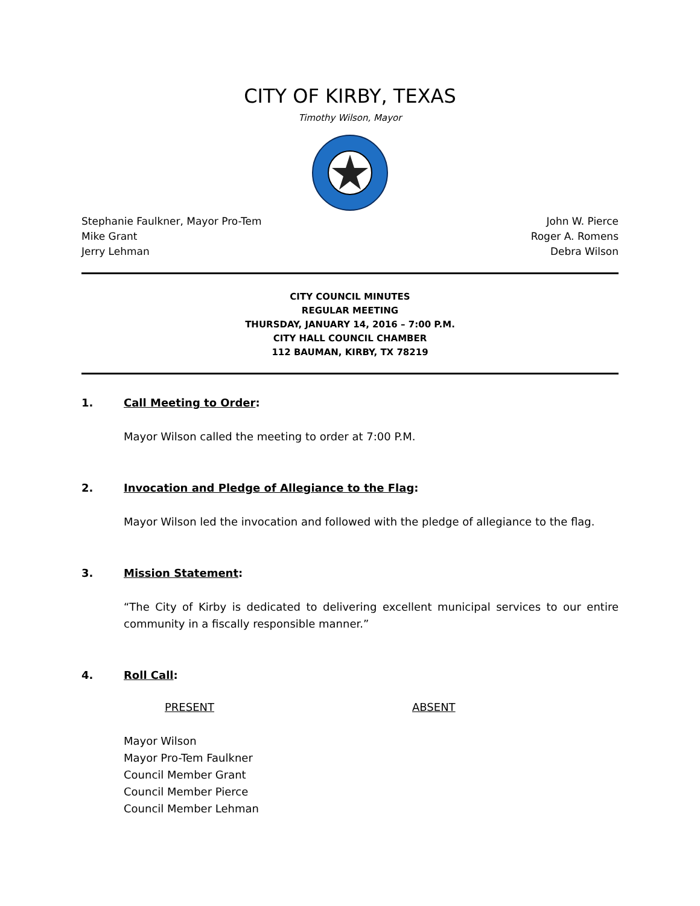CITY OF KIRBY, TEXAS
Timothy Wilson, Mayor
Stephanie Faulkner, Mayor Pro-Tem
Mike Grant
Jerry Lehman
John W. Pierce
Roger A. Romens
Debra Wilson
CITY COUNCIL MINUTES
REGULAR MEETING
THURSDAY, JANUARY 14, 2016 – 7:00 P.M.
CITY HALL COUNCIL CHAMBER
112 BAUMAN, KIRBY, TX 78219
1. Call Meeting to Order:
Mayor Wilson called the meeting to order at 7:00 P.M.
2. Invocation and Pledge of Allegiance to the Flag:
Mayor Wilson led the invocation and followed with the pledge of allegiance to the flag.
3. Mission Statement:
“The City of Kirby is dedicated to delivering excellent municipal services to our entire community in a fiscally responsible manner.”
4. Roll Call:
PRESENT ABSENT
Mayor Wilson
Mayor Pro-Tem Faulkner
Council Member Grant
Council Member Pierce
Council Member Lehman